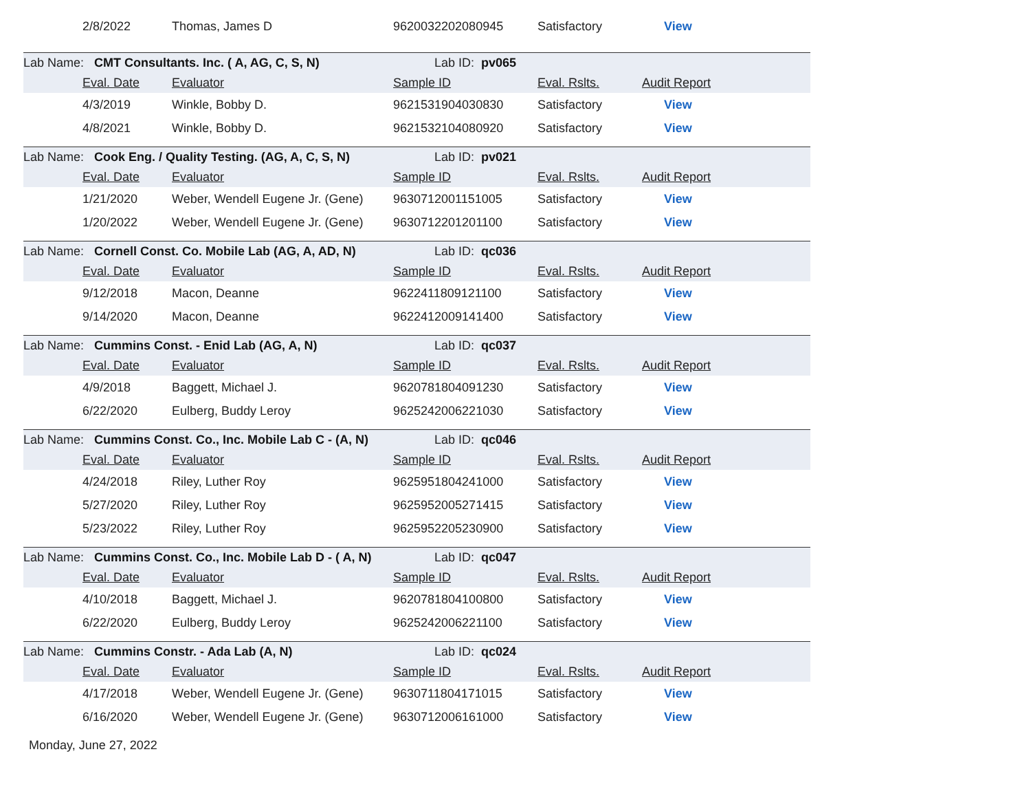| | 2/8/2022 | Thomas, James D | 9620032202080945 | Satisfactory | View |
| Lab Name: CMT Consultants. Inc. ( A, AG, C, S, N) | | | Lab ID: pv065 | | |
| | Eval. Date | Evaluator | Sample ID | Eval. Rslts. | Audit Report |
| | 4/3/2019 | Winkle, Bobby D. | 9621531904030830 | Satisfactory | View |
| | 4/8/2021 | Winkle, Bobby D. | 9621532104080920 | Satisfactory | View |
| Lab Name: Cook Eng. / Quality Testing. (AG, A, C, S, N) | | | Lab ID: pv021 | | |
| | Eval. Date | Evaluator | Sample ID | Eval. Rslts. | Audit Report |
| | 1/21/2020 | Weber, Wendell Eugene Jr. (Gene) | 9630712001151005 | Satisfactory | View |
| | 1/20/2022 | Weber, Wendell Eugene Jr. (Gene) | 9630712201201100 | Satisfactory | View |
| Lab Name: Cornell Const. Co. Mobile Lab (AG, A, AD, N) | | | Lab ID: qc036 | | |
| | Eval. Date | Evaluator | Sample ID | Eval. Rslts. | Audit Report |
| | 9/12/2018 | Macon, Deanne | 9622411809121100 | Satisfactory | View |
| | 9/14/2020 | Macon, Deanne | 9622412009141400 | Satisfactory | View |
| Lab Name: Cummins Const. - Enid Lab (AG, A, N) | | | Lab ID: qc037 | | |
| | Eval. Date | Evaluator | Sample ID | Eval. Rslts. | Audit Report |
| | 4/9/2018 | Baggett, Michael J. | 9620781804091230 | Satisfactory | View |
| | 6/22/2020 | Eulberg, Buddy Leroy | 9625242006221030 | Satisfactory | View |
| Lab Name: Cummins Const. Co., Inc. Mobile Lab C - (A, N) | | | Lab ID: qc046 | | |
| | Eval. Date | Evaluator | Sample ID | Eval. Rslts. | Audit Report |
| | 4/24/2018 | Riley, Luther Roy | 9625951804241000 | Satisfactory | View |
| | 5/27/2020 | Riley, Luther Roy | 9625952005271415 | Satisfactory | View |
| | 5/23/2022 | Riley, Luther Roy | 9625952205230900 | Satisfactory | View |
| Lab Name: Cummins Const. Co., Inc. Mobile Lab D - ( A, N) | | | Lab ID: qc047 | | |
| | Eval. Date | Evaluator | Sample ID | Eval. Rslts. | Audit Report |
| | 4/10/2018 | Baggett, Michael J. | 9620781804100800 | Satisfactory | View |
| | 6/22/2020 | Eulberg, Buddy Leroy | 9625242006221100 | Satisfactory | View |
| Lab Name: Cummins Constr. - Ada Lab (A, N) | | | Lab ID: qc024 | | |
| | Eval. Date | Evaluator | Sample ID | Eval. Rslts. | Audit Report |
| | 4/17/2018 | Weber, Wendell Eugene Jr. (Gene) | 9630711804171015 | Satisfactory | View |
| | 6/16/2020 | Weber, Wendell Eugene Jr. (Gene) | 9630712006161000 | Satisfactory | View |
Monday, June 27, 2022